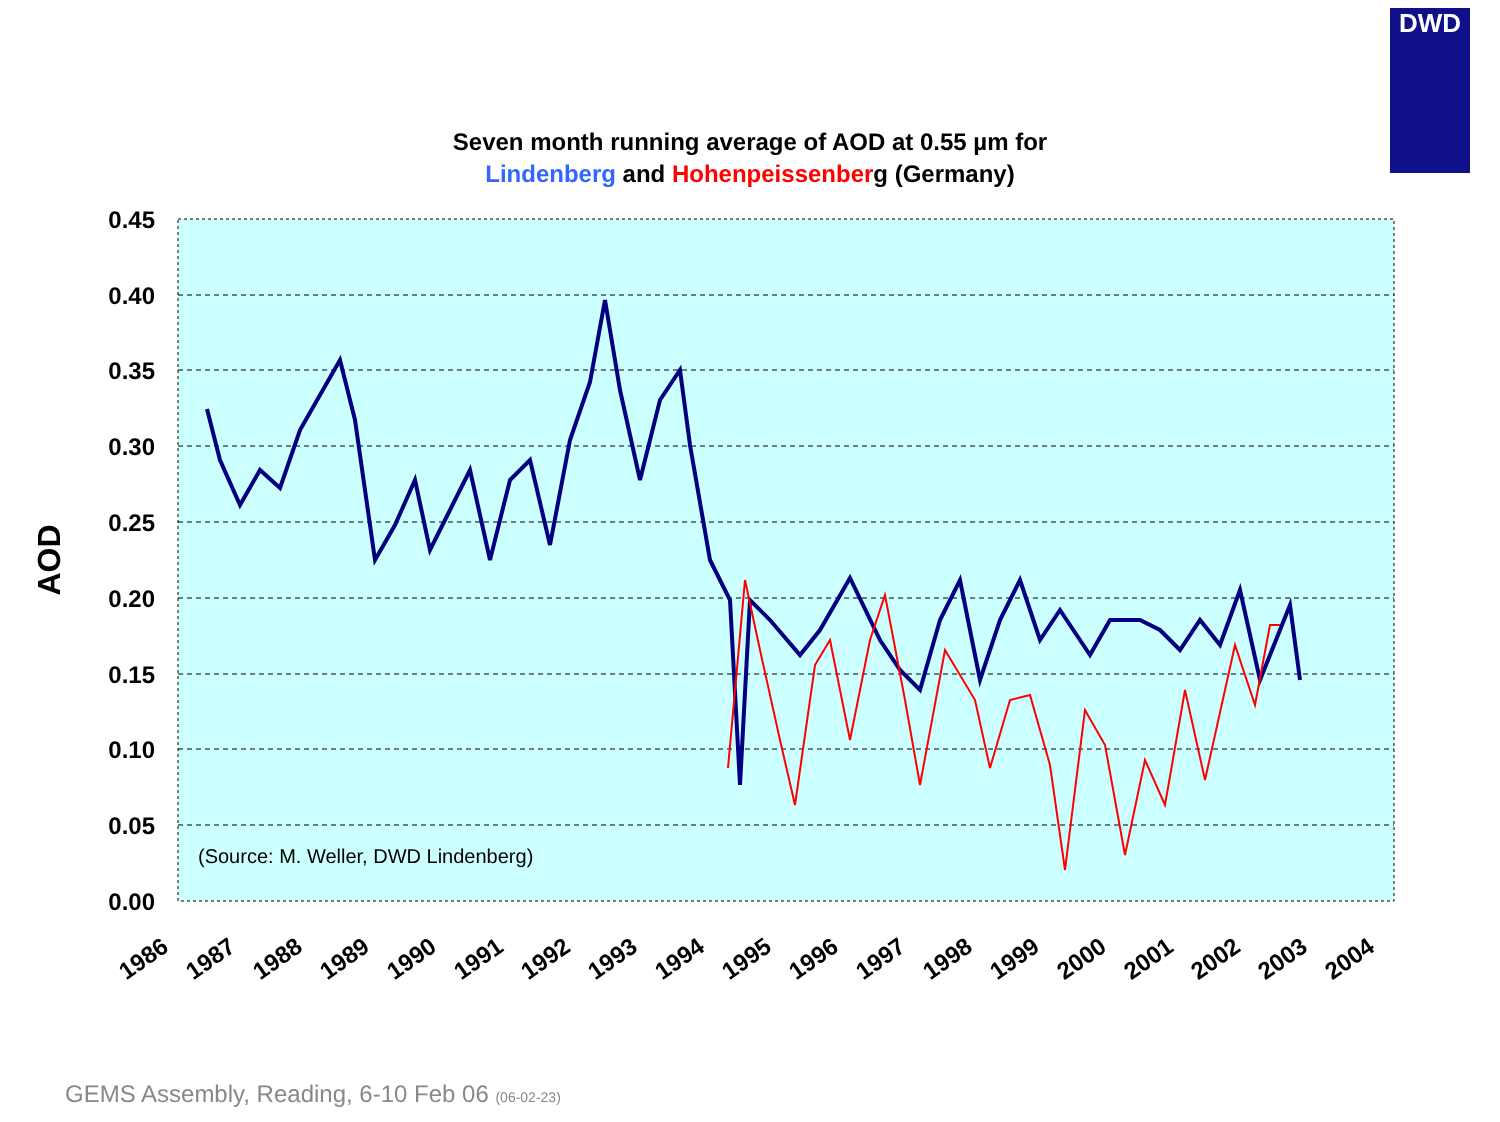DWD
Seven month running average of AOD at 0.55 µm for
Lindenberg and Hohenpeissenberg (Germany)
0.45
0.40
0.35
0.30
0.25
0.20
0.15
0.10
0.05
0.00
AOD
1986
1987
1988
1989
1990
1991
1992
1993
1994
1995
1996
1997
1998
1999
2000
2001
2002
2003
2004
(Source: M. Weller, DWD Lindenberg)
GEMS Assembly, Reading, 6-10 Feb 06 (06-02-23)